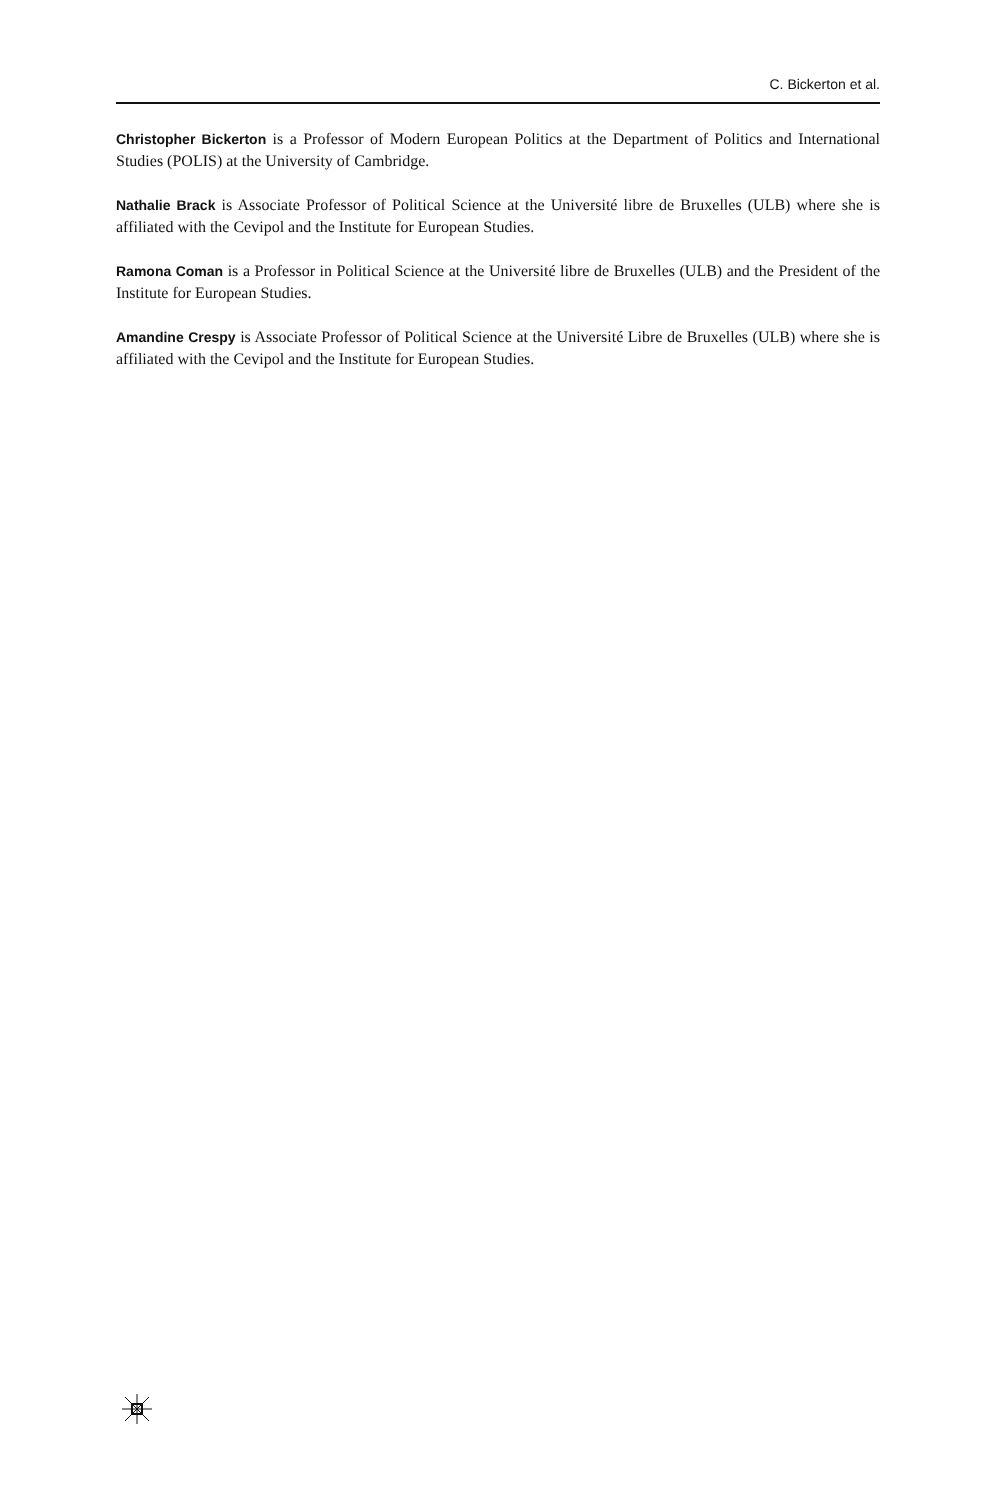C. Bickerton et al.
Christopher Bickerton is a Professor of Modern European Politics at the Department of Politics and International Studies (POLIS) at the University of Cambridge.
Nathalie Brack is Associate Professor of Political Science at the Université libre de Bruxelles (ULB) where she is affiliated with the Cevipol and the Institute for European Studies.
Ramona Coman is a Professor in Political Science at the Université libre de Bruxelles (ULB) and the President of the Institute for European Studies.
Amandine Crespy is Associate Professor of Political Science at the Université Libre de Bruxelles (ULB) where she is affiliated with the Cevipol and the Institute for European Studies.